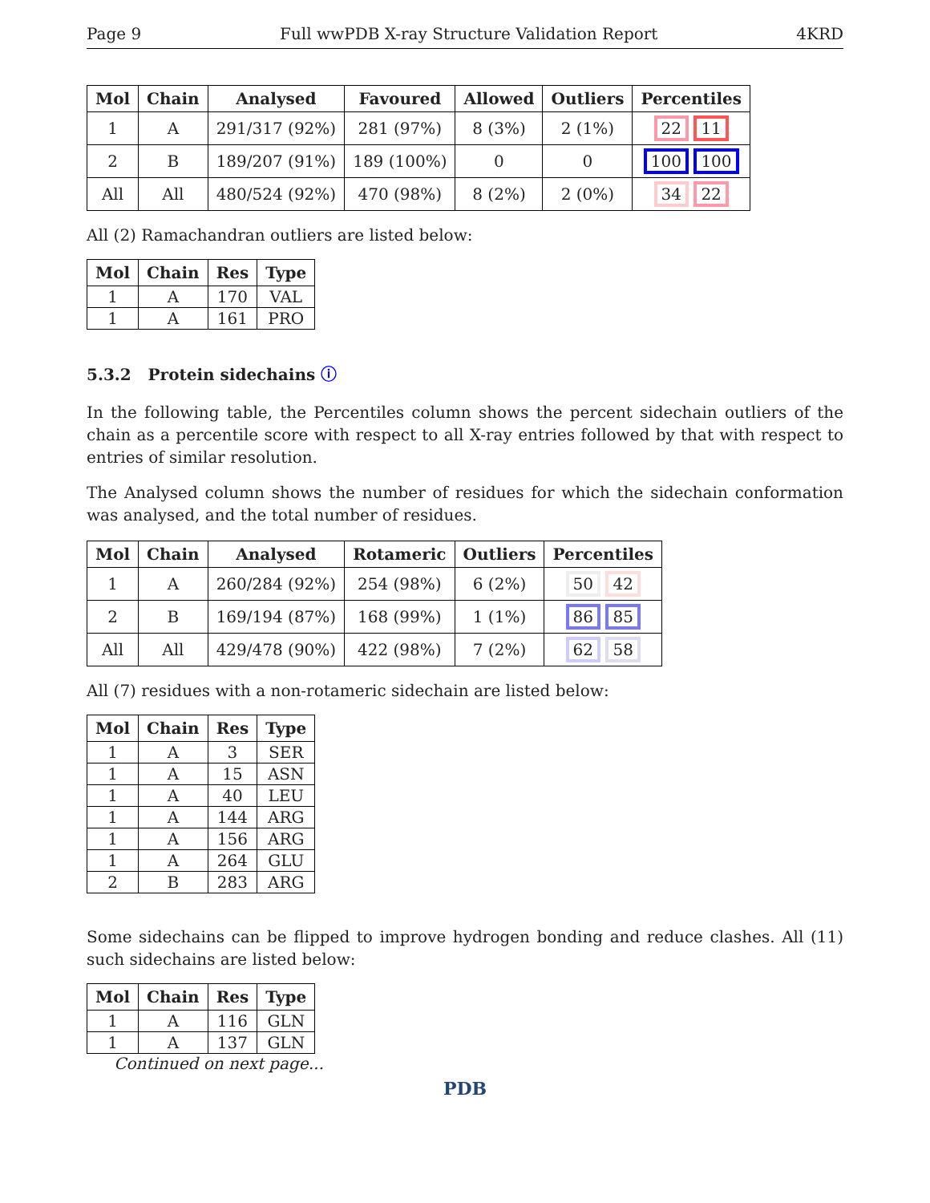Page 9 Full wwPDB X-ray Structure Validation Report 4KRD
| Mol | Chain | Analysed | Favoured | Allowed | Outliers | Percentiles |
| --- | --- | --- | --- | --- | --- | --- |
| 1 | A | 291/317 (92%) | 281 (97%) | 8 (3%) | 2 (1%) | 22 11 |
| 2 | B | 189/207 (91%) | 189 (100%) | 0 | 0 | 100 100 |
| All | All | 480/524 (92%) | 470 (98%) | 8 (2%) | 2 (0%) | 34 22 |
All (2) Ramachandran outliers are listed below:
| Mol | Chain | Res | Type |
| --- | --- | --- | --- |
| 1 | A | 170 | VAL |
| 1 | A | 161 | PRO |
5.3.2 Protein sidechains ⓘ
In the following table, the Percentiles column shows the percent sidechain outliers of the chain as a percentile score with respect to all X-ray entries followed by that with respect to entries of similar resolution.
The Analysed column shows the number of residues for which the sidechain conformation was analysed, and the total number of residues.
| Mol | Chain | Analysed | Rotameric | Outliers | Percentiles |
| --- | --- | --- | --- | --- | --- |
| 1 | A | 260/284 (92%) | 254 (98%) | 6 (2%) | 50 42 |
| 2 | B | 169/194 (87%) | 168 (99%) | 1 (1%) | 86 85 |
| All | All | 429/478 (90%) | 422 (98%) | 7 (2%) | 62 58 |
All (7) residues with a non-rotameric sidechain are listed below:
| Mol | Chain | Res | Type |
| --- | --- | --- | --- |
| 1 | A | 3 | SER |
| 1 | A | 15 | ASN |
| 1 | A | 40 | LEU |
| 1 | A | 144 | ARG |
| 1 | A | 156 | ARG |
| 1 | A | 264 | GLU |
| 2 | B | 283 | ARG |
Some sidechains can be flipped to improve hydrogen bonding and reduce clashes. All (11) such sidechains are listed below:
| Mol | Chain | Res | Type |
| --- | --- | --- | --- |
| 1 | A | 116 | GLN |
| 1 | A | 137 | GLN |
Continued on next page...
PDB